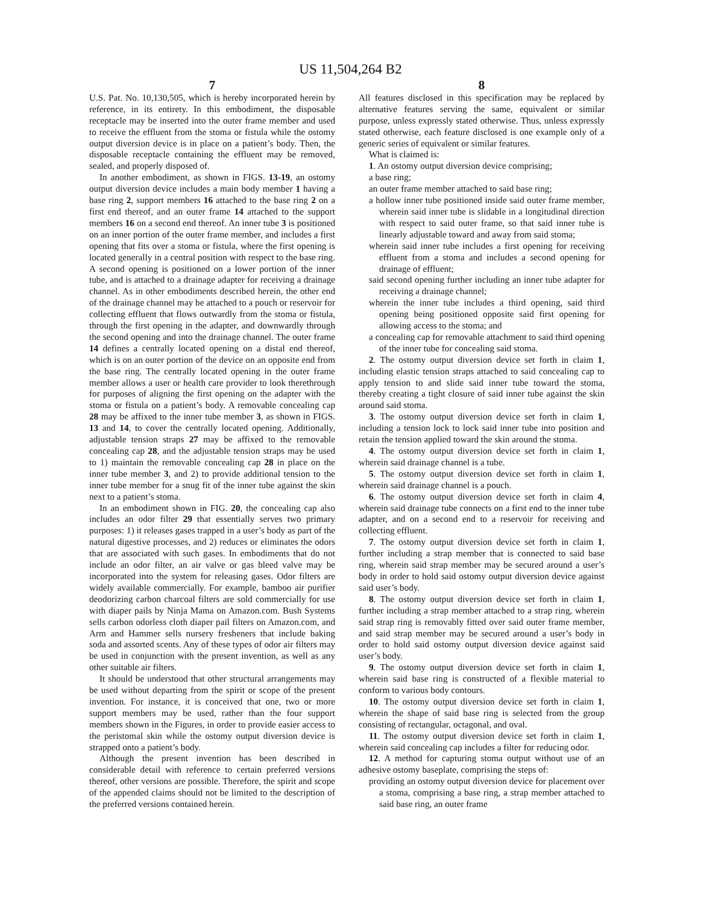US 11,504,264 B2
7
U.S. Pat. No. 10,130,505, which is hereby incorporated herein by reference, in its entirety. In this embodiment, the disposable receptacle may be inserted into the outer frame member and used to receive the effluent from the stoma or fistula while the ostomy output diversion device is in place on a patient’s body. Then, the disposable receptacle containing the effluent may be removed, sealed, and properly disposed of.
In another embodiment, as shown in FIGS. 13-19, an ostomy output diversion device includes a main body member 1 having a base ring 2, support members 16 attached to the base ring 2 on a first end thereof, and an outer frame 14 attached to the support members 16 on a second end thereof. An inner tube 3 is positioned on an inner portion of the outer frame member, and includes a first opening that fits over a stoma or fistula, where the first opening is located generally in a central position with respect to the base ring. A second opening is positioned on a lower portion of the inner tube, and is attached to a drainage adapter for receiving a drainage channel. As in other embodiments described herein, the other end of the drainage channel may be attached to a pouch or reservoir for collecting effluent that flows outwardly from the stoma or fistula, through the first opening in the adapter, and downwardly through the second opening and into the drainage channel. The outer frame 14 defines a centrally located opening on a distal end thereof, which is on an outer portion of the device on an opposite end from the base ring. The centrally located opening in the outer frame member allows a user or health care provider to look therethrough for purposes of aligning the first opening on the adapter with the stoma or fistula on a patient’s body. A removable concealing cap 28 may be affixed to the inner tube member 3, as shown in FIGS. 13 and 14, to cover the centrally located opening. Additionally, adjustable tension straps 27 may be affixed to the removable concealing cap 28, and the adjustable tension straps may be used to 1) maintain the removable concealing cap 28 in place on the inner tube member 3, and 2) to provide additional tension to the inner tube member for a snug fit of the inner tube against the skin next to a patient’s stoma.
In an embodiment shown in FIG. 20, the concealing cap also includes an odor filter 29 that essentially serves two primary purposes: 1) it releases gases trapped in a user’s body as part of the natural digestive processes, and 2) reduces or eliminates the odors that are associated with such gases. In embodiments that do not include an odor filter, an air valve or gas bleed valve may be incorporated into the system for releasing gases. Odor filters are widely available commercially. For example, bamboo air purifier deodorizing carbon charcoal filters are sold commercially for use with diaper pails by Ninja Mama on Amazon.com. Bush Systems sells carbon odorless cloth diaper pail filters on Amazon.com, and Arm and Hammer sells nursery fresheners that include baking soda and assorted scents. Any of these types of odor air filters may be used in conjunction with the present invention, as well as any other suitable air filters.
It should be understood that other structural arrangements may be used without departing from the spirit or scope of the present invention. For instance, it is conceived that one, two or more support members may be used, rather than the four support members shown in the Figures, in order to provide easier access to the peristomal skin while the ostomy output diversion device is strapped onto a patient’s body.
Although the present invention has been described in considerable detail with reference to certain preferred versions thereof, other versions are possible. Therefore, the spirit and scope of the appended claims should not be limited to the description of the preferred versions contained herein.
8
All features disclosed in this specification may be replaced by alternative features serving the same, equivalent or similar purpose, unless expressly stated otherwise. Thus, unless expressly stated otherwise, each feature disclosed is one example only of a generic series of equivalent or similar features.
What is claimed is:
1. An ostomy output diversion device comprising;
a base ring;
an outer frame member attached to said base ring;
a hollow inner tube positioned inside said outer frame member, wherein said inner tube is slidable in a longitudinal direction with respect to said outer frame, so that said inner tube is linearly adjustable toward and away from said stoma;
wherein said inner tube includes a first opening for receiving effluent from a stoma and includes a second opening for drainage of effluent;
said second opening further including an inner tube adapter for receiving a drainage channel;
wherein the inner tube includes a third opening, said third opening being positioned opposite said first opening for allowing access to the stoma; and
a concealing cap for removable attachment to said third opening of the inner tube for concealing said stoma.
2. The ostomy output diversion device set forth in claim 1, including elastic tension straps attached to said concealing cap to apply tension to and slide said inner tube toward the stoma, thereby creating a tight closure of said inner tube against the skin around said stoma.
3. The ostomy output diversion device set forth in claim 1, including a tension lock to lock said inner tube into position and retain the tension applied toward the skin around the stoma.
4. The ostomy output diversion device set forth in claim 1, wherein said drainage channel is a tube.
5. The ostomy output diversion device set forth in claim 1, wherein said drainage channel is a pouch.
6. The ostomy output diversion device set forth in claim 4, wherein said drainage tube connects on a first end to the inner tube adapter, and on a second end to a reservoir for receiving and collecting effluent.
7. The ostomy output diversion device set forth in claim 1, further including a strap member that is connected to said base ring, wherein said strap member may be secured around a user’s body in order to hold said ostomy output diversion device against said user’s body.
8. The ostomy output diversion device set forth in claim 1, further including a strap member attached to a strap ring, wherein said strap ring is removably fitted over said outer frame member, and said strap member may be secured around a user’s body in order to hold said ostomy output diversion device against said user’s body.
9. The ostomy output diversion device set forth in claim 1, wherein said base ring is constructed of a flexible material to conform to various body contours.
10. The ostomy output diversion device set forth in claim 1, wherein the shape of said base ring is selected from the group consisting of rectangular, octagonal, and oval.
11. The ostomy output diversion device set forth in claim 1, wherein said concealing cap includes a filter for reducing odor.
12. A method for capturing stoma output without use of an adhesive ostomy baseplate, comprising the steps of:
providing an ostomy output diversion device for placement over a stoma, comprising a base ring, a strap member attached to said base ring, an outer frame